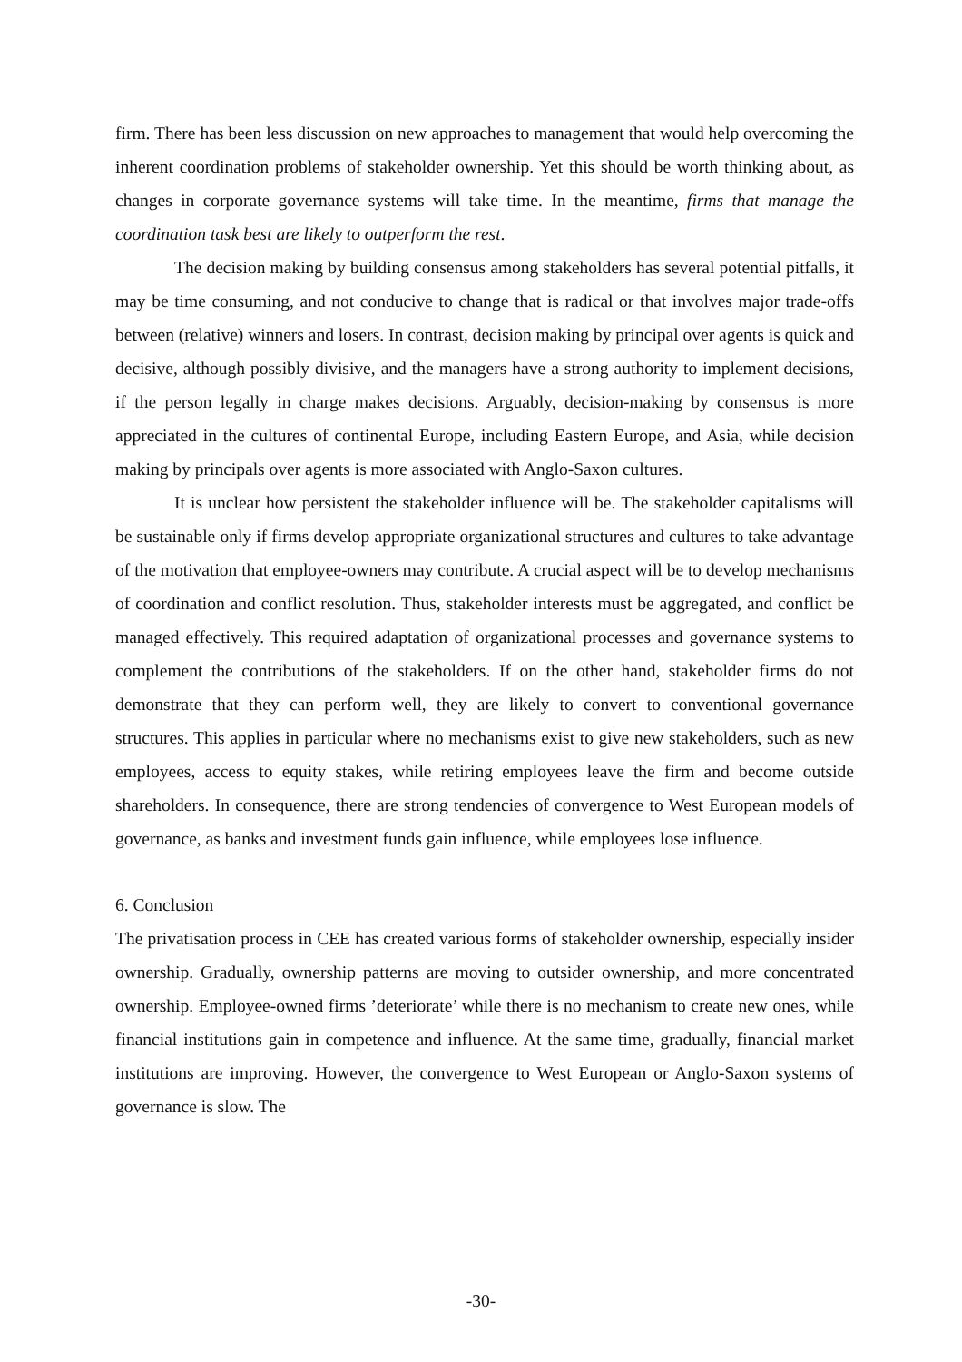firm. There has been less discussion on new approaches to management that would help overcoming the inherent coordination problems of stakeholder ownership. Yet this should be worth thinking about, as changes in corporate governance systems will take time. In the meantime, firms that manage the coordination task best are likely to outperform the rest.
The decision making by building consensus among stakeholders has several potential pitfalls, it may be time consuming, and not conducive to change that is radical or that involves major trade-offs between (relative) winners and losers. In contrast, decision making by principal over agents is quick and decisive, although possibly divisive, and the managers have a strong authority to implement decisions, if the person legally in charge makes decisions. Arguably, decision-making by consensus is more appreciated in the cultures of continental Europe, including Eastern Europe, and Asia, while decision making by principals over agents is more associated with Anglo-Saxon cultures.
It is unclear how persistent the stakeholder influence will be. The stakeholder capitalisms will be sustainable only if firms develop appropriate organizational structures and cultures to take advantage of the motivation that employee-owners may contribute. A crucial aspect will be to develop mechanisms of coordination and conflict resolution. Thus, stakeholder interests must be aggregated, and conflict be managed effectively. This required adaptation of organizational processes and governance systems to complement the contributions of the stakeholders. If on the other hand, stakeholder firms do not demonstrate that they can perform well, they are likely to convert to conventional governance structures. This applies in particular where no mechanisms exist to give new stakeholders, such as new employees, access to equity stakes, while retiring employees leave the firm and become outside shareholders. In consequence, there are strong tendencies of convergence to West European models of governance, as banks and investment funds gain influence, while employees lose influence.
6. Conclusion
The privatisation process in CEE has created various forms of stakeholder ownership, especially insider ownership. Gradually, ownership patterns are moving to outsider ownership, and more concentrated ownership. Employee-owned firms ’deteriorate’ while there is no mechanism to create new ones, while financial institutions gain in competence and influence. At the same time, gradually, financial market institutions are improving. However, the convergence to West European or Anglo-Saxon systems of governance is slow. The
-30-